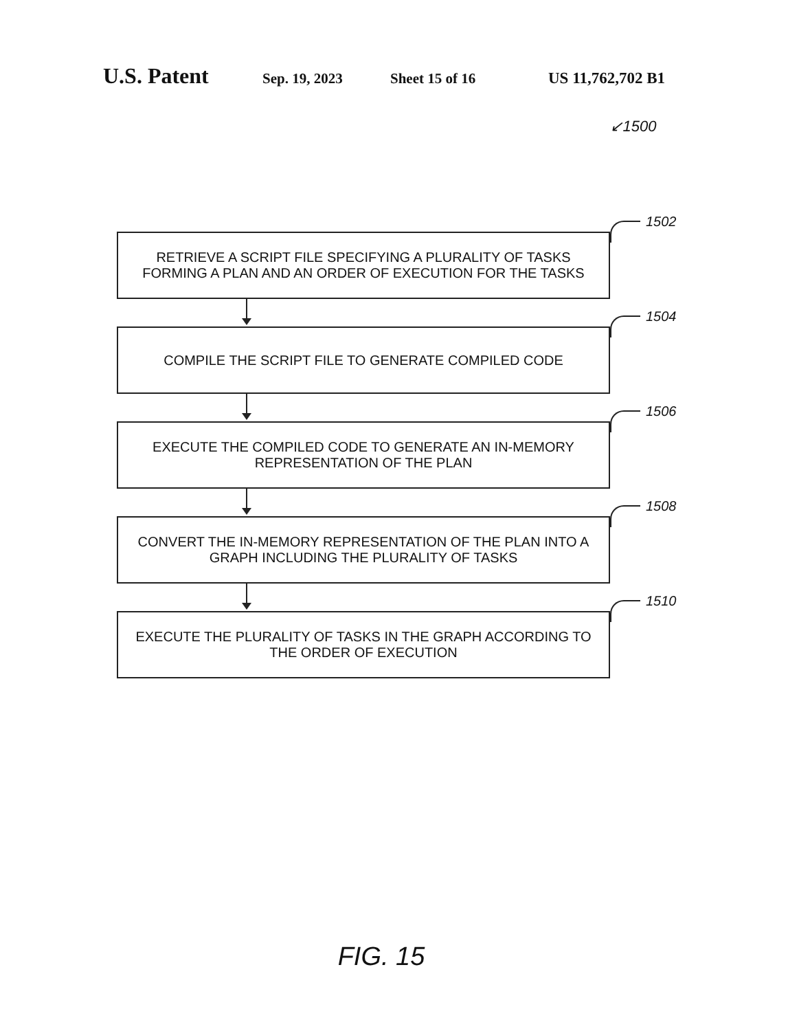U.S. Patent Sep. 19, 2023 Sheet 15 of 16 US 11,762,702 B1
↙1500
1502
RETRIEVE A SCRIPT FILE SPECIFYING A PLURALITY OF TASKS FORMING A PLAN AND AN ORDER OF EXECUTION FOR THE TASKS
1504
COMPILE THE SCRIPT FILE TO GENERATE COMPILED CODE
1506
EXECUTE THE COMPILED CODE TO GENERATE AN IN-MEMORY REPRESENTATION OF THE PLAN
1508
CONVERT THE IN-MEMORY REPRESENTATION OF THE PLAN INTO A GRAPH INCLUDING THE PLURALITY OF TASKS
1510
EXECUTE THE PLURALITY OF TASKS IN THE GRAPH ACCORDING TO THE ORDER OF EXECUTION
FIG. 15